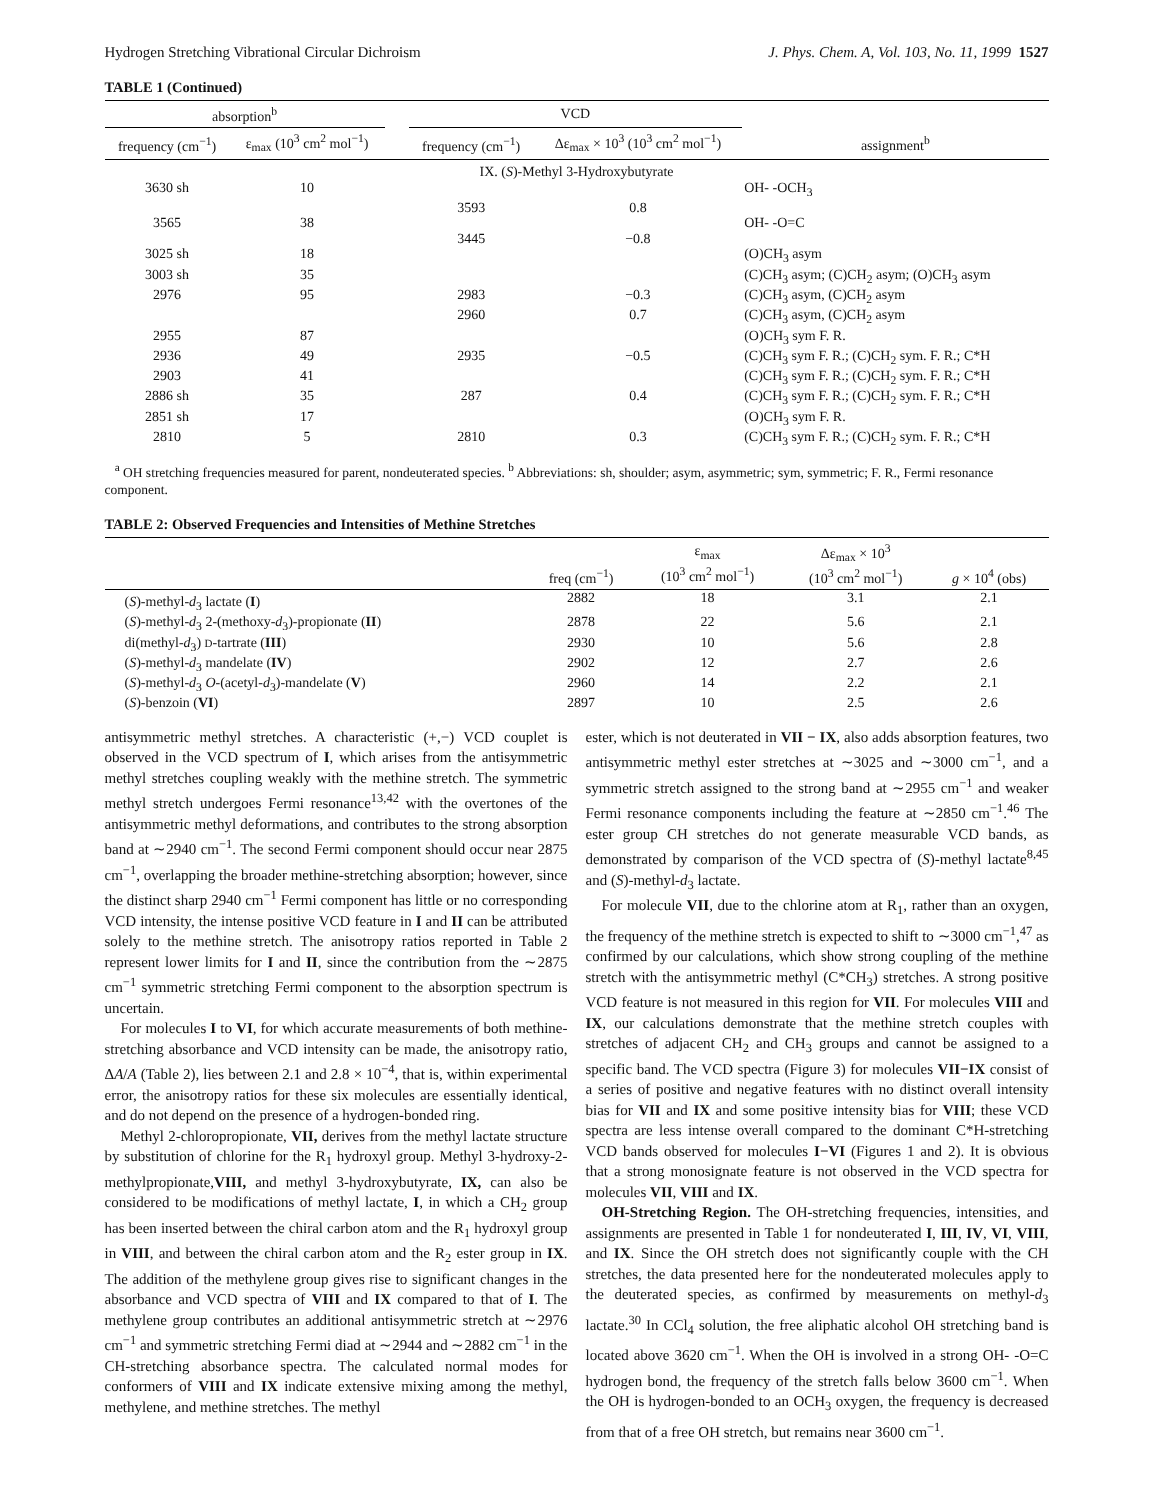Hydrogen Stretching Vibrational Circular Dichroism J. Phys. Chem. A, Vol. 103, No. 11, 1999 1527
TABLE 1 (Continued)
| absorption<sup>b</sup> | | | VCD | | |
| --- | --- | --- | --- | --- | --- |
| frequency (cm<sup>−1</sup>) | ε<sub>max</sub> (10<sup>3</sup> cm<sup>2</sup> mol<sup>−1</sup>) | | frequency (cm<sup>−1</sup>) | Δε<sub>max</sub> × 10<sup>3</sup> (10<sup>3</sup> cm<sup>2</sup> mol<sup>−1</sup>) | assignment<sup>b</sup> |
| IX. ( S )-Methyl 3-Hydroxybutyrate | | | | | |
| 3630 sh | 10 | | | | OH- -OCH<sub>3</sub> |
| | | | 3593 | 0.8 | |
| 3565 | 38 | | | | OH- -O=C |
| | | | 3445 | −0.8 | |
| 3025 sh | 18 | | | | (O)CH<sub>3</sub> asym |
| 3003 sh | 35 | | | | (C)CH<sub>3</sub> asym; (C)CH<sub>2</sub> asym; (O)CH<sub>3</sub> asym |
| 2976 | 95 | | 2983 | −0.3 | (C)CH<sub>3</sub> asym, (C)CH<sub>2</sub> asym |
| | | | 2960 | 0.7 | (C)CH<sub>3</sub> asym, (C)CH<sub>2</sub> asym |
| 2955 | 87 | | | | (O)CH<sub>3</sub> sym F. R. |
| 2936 | 49 | | 2935 | −0.5 | (C)CH<sub>3</sub> sym F. R.; (C)CH<sub>2</sub> sym. F. R.; C*H |
| 2903 | 41 | | | | (C)CH<sub>3</sub> sym F. R.; (C)CH<sub>2</sub> sym. F. R.; C*H |
| 2886 sh | 35 | | 287 | 0.4 | (C)CH<sub>3</sub> sym F. R.; (C)CH<sub>2</sub> sym. F. R.; C*H |
| 2851 sh | 17 | | | | (O)CH<sub>3</sub> sym F. R. |
| 2810 | 5 | | 2810 | 0.3 | (C)CH<sub>3</sub> sym F. R.; (C)CH<sub>2</sub> sym. F. R.; C*H |
<sup>a</sup> OH stretching frequencies measured for parent, nondeuterated species. <sup>b</sup> Abbreviations: sh, shoulder; asym, asymmetric; sym, symmetric; F. R., Fermi resonance component.
TABLE 2: Observed Frequencies and Intensities of Methine Stretches
| | freq (cm<sup>−1</sup>) | ε<sub>max</sub> (10<sup>3</sup> cm<sup>2</sup> mol<sup>−1</sup>) | Δε<sub>max</sub> × 10<sup>3</sup> (10<sup>3</sup> cm<sup>2</sup> mol<sup>−1</sup>) | g × 10<sup>4</sup> (obs) |
| --- | --- | --- | --- | --- |
| ( S )-methyl- d<sub>3</sub> lactate ( I ) | 2882 | 18 | 3.1 | 2.1 |
| ( S )-methyl- d<sub>3</sub> 2-(methoxy- d<sub>3</sub>)-propionate ( II ) | 2878 | 22 | 5.6 | 2.1 |
| di(methyl- d<sub>3</sub>) D -tartrate ( III ) | 2930 | 10 | 5.6 | 2.8 |
| ( S )-methyl- d<sub>3</sub> mandelate ( IV ) | 2902 | 12 | 2.7 | 2.6 |
| ( S )-methyl- d<sub>3</sub> O -(acetyl- d<sub>3</sub>)-mandelate ( V ) | 2960 | 14 | 2.2 | 2.1 |
| ( S )-benzoin ( VI ) | 2897 | 10 | 2.5 | 2.6 |
antisymmetric methyl stretches. A characteristic (+,−) VCD couplet is observed in the VCD spectrum of I, which arises from the antisymmetric methyl stretches coupling weakly with the methine stretch. The symmetric methyl stretch undergoes Fermi resonance<sup>13,42</sup> with the overtones of the antisymmetric methyl deformations, and contributes to the strong absorption band at ∼2940 cm<sup>−1</sup>. The second Fermi component should occur near 2875 cm<sup>−1</sup>, overlapping the broader methine-stretching absorption; however, since the distinct sharp 2940 cm<sup>−1</sup> Fermi component has little or no corresponding VCD intensity, the intense positive VCD feature in I and II can be attributed solely to the methine stretch. The anisotropy ratios reported in Table 2 represent lower limits for I and II, since the contribution from the ∼2875 cm<sup>−1</sup> symmetric stretching Fermi component to the absorption spectrum is uncertain.
For molecules I to VI, for which accurate measurements of both methine-stretching absorbance and VCD intensity can be made, the anisotropy ratio, ΔA/A (Table 2), lies between 2.1 and 2.8 × 10<sup>−4</sup>, that is, within experimental error, the anisotropy ratios for these six molecules are essentially identical, and do not depend on the presence of a hydrogen-bonded ring.
Methyl 2-chloropropionate, VII, derives from the methyl lactate structure by substitution of chlorine for the R<sub>1</sub> hydroxyl group. Methyl 3-hydroxy-2-methylpropionate,VIII, and methyl 3-hydroxybutyrate, IX, can also be considered to be modifications of methyl lactate, I, in which a CH<sub>2</sub> group has been inserted between the chiral carbon atom and the R<sub>1</sub> hydroxyl group in VIII, and between the chiral carbon atom and the R<sub>2</sub> ester group in IX. The addition of the methylene group gives rise to significant changes in the absorbance and VCD spectra of VIII and IX compared to that of I. The methylene group contributes an additional antisymmetric stretch at ∼2976 cm<sup>−1</sup> and symmetric stretching Fermi diad at ∼2944 and ∼2882 cm<sup>−1</sup> in the CH-stretching absorbance spectra. The calculated normal modes for conformers of VIII and IX indicate extensive mixing among the methyl, methylene, and methine stretches. The methyl
ester, which is not deuterated in VII − IX, also adds absorption features, two antisymmetric methyl ester stretches at ∼3025 and ∼3000 cm<sup>−1</sup>, and a symmetric stretch assigned to the strong band at ∼2955 cm<sup>−1</sup> and weaker Fermi resonance components including the feature at ∼2850 cm<sup>−1</sup>.<sup>46</sup> The ester group CH stretches do not generate measurable VCD bands, as demonstrated by comparison of the VCD spectra of (S)-methyl lactate<sup>8,45</sup> and (S)-methyl-d<sub>3</sub> lactate.
For molecule VII, due to the chlorine atom at R<sub>1</sub>, rather than an oxygen, the frequency of the methine stretch is expected to shift to ∼3000 cm<sup>−1</sup>,<sup>47</sup> as confirmed by our calculations, which show strong coupling of the methine stretch with the antisymmetric methyl (C*CH<sub>3</sub>) stretches. A strong positive VCD feature is not measured in this region for VII. For molecules VIII and IX, our calculations demonstrate that the methine stretch couples with stretches of adjacent CH<sub>2</sub> and CH<sub>3</sub> groups and cannot be assigned to a specific band. The VCD spectra (Figure 3) for molecules VII−IX consist of a series of positive and negative features with no distinct overall intensity bias for VII and IX and some positive intensity bias for VIII; these VCD spectra are less intense overall compared to the dominant C*H-stretching VCD bands observed for molecules I−VI (Figures 1 and 2). It is obvious that a strong monosignate feature is not observed in the VCD spectra for molecules VII, VIII and IX.
OH-Stretching Region. The OH-stretching frequencies, intensities, and assignments are presented in Table 1 for nondeuterated I, III, IV, VI, VIII, and IX. Since the OH stretch does not significantly couple with the CH stretches, the data presented here for the nondeuterated molecules apply to the deuterated species, as confirmed by measurements on methyl-d<sub>3</sub> lactate.<sup>30</sup> In CCl<sub>4</sub> solution, the free aliphatic alcohol OH stretching band is located above 3620 cm<sup>−1</sup>. When the OH is involved in a strong OH- -O=C hydrogen bond, the frequency of the stretch falls below 3600 cm<sup>−1</sup>. When the OH is hydrogen-bonded to an OCH<sub>3</sub> oxygen, the frequency is decreased from that of a free OH stretch, but remains near 3600 cm<sup>−1</sup>.